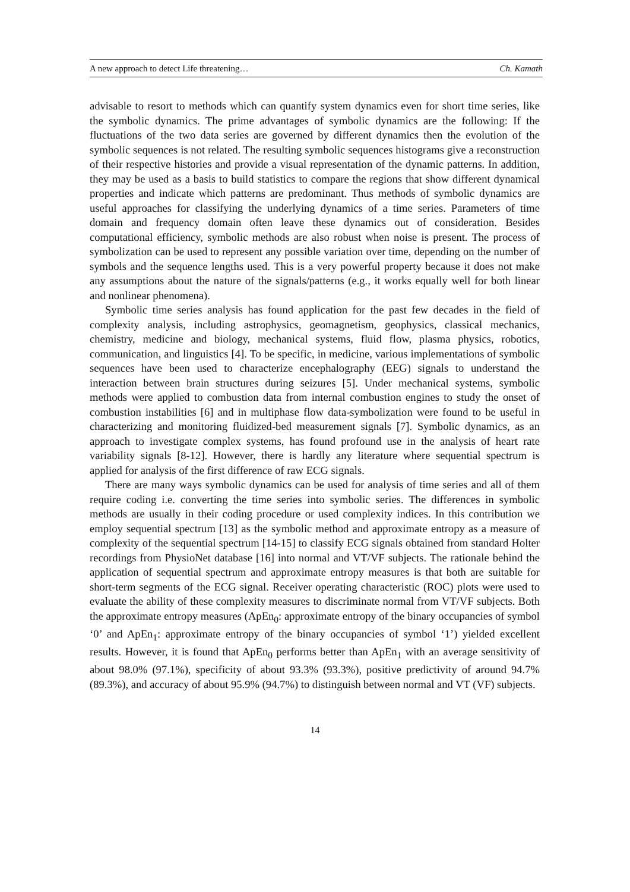A new approach to detect Life threatening… Ch. Kamath
advisable to resort to methods which can quantify system dynamics even for short time series, like the symbolic dynamics. The prime advantages of symbolic dynamics are the following: If the fluctuations of the two data series are governed by different dynamics then the evolution of the symbolic sequences is not related. The resulting symbolic sequences histograms give a reconstruction of their respective histories and provide a visual representation of the dynamic patterns. In addition, they may be used as a basis to build statistics to compare the regions that show different dynamical properties and indicate which patterns are predominant. Thus methods of symbolic dynamics are useful approaches for classifying the underlying dynamics of a time series. Parameters of time domain and frequency domain often leave these dynamics out of consideration. Besides computational efficiency, symbolic methods are also robust when noise is present. The process of symbolization can be used to represent any possible variation over time, depending on the number of symbols and the sequence lengths used. This is a very powerful property because it does not make any assumptions about the nature of the signals/patterns (e.g., it works equally well for both linear and nonlinear phenomena).
Symbolic time series analysis has found application for the past few decades in the field of complexity analysis, including astrophysics, geomagnetism, geophysics, classical mechanics, chemistry, medicine and biology, mechanical systems, fluid flow, plasma physics, robotics, communication, and linguistics [4]. To be specific, in medicine, various implementations of symbolic sequences have been used to characterize encephalography (EEG) signals to understand the interaction between brain structures during seizures [5]. Under mechanical systems, symbolic methods were applied to combustion data from internal combustion engines to study the onset of combustion instabilities [6] and in multiphase flow data-symbolization were found to be useful in characterizing and monitoring fluidized-bed measurement signals [7]. Symbolic dynamics, as an approach to investigate complex systems, has found profound use in the analysis of heart rate variability signals [8-12]. However, there is hardly any literature where sequential spectrum is applied for analysis of the first difference of raw ECG signals.
There are many ways symbolic dynamics can be used for analysis of time series and all of them require coding i.e. converting the time series into symbolic series. The differences in symbolic methods are usually in their coding procedure or used complexity indices. In this contribution we employ sequential spectrum [13] as the symbolic method and approximate entropy as a measure of complexity of the sequential spectrum [14-15] to classify ECG signals obtained from standard Holter recordings from PhysioNet database [16] into normal and VT/VF subjects. The rationale behind the application of sequential spectrum and approximate entropy measures is that both are suitable for short-term segments of the ECG signal. Receiver operating characteristic (ROC) plots were used to evaluate the ability of these complexity measures to discriminate normal from VT/VF subjects. Both the approximate entropy measures (ApEn<sub>0</sub>: approximate entropy of the binary occupancies of symbol ‘0’ and ApEn<sub>1</sub>: approximate entropy of the binary occupancies of symbol ‘1’) yielded excellent results. However, it is found that ApEn<sub>0</sub> performs better than ApEn<sub>1</sub> with an average sensitivity of about 98.0% (97.1%), specificity of about 93.3% (93.3%), positive predictivity of around 94.7% (89.3%), and accuracy of about 95.9% (94.7%) to distinguish between normal and VT (VF) subjects.
14